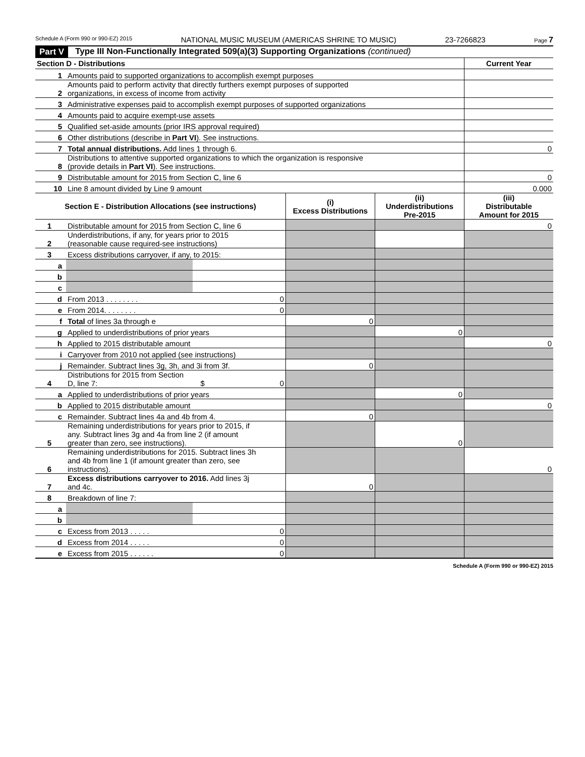Schedule A (Form 990 or 990-EZ) 2015 NATIONAL MUSIC MUSEUM (AMERICAS SHRINE TO MUSIC) 23-7266823 Page 7
Part V Type III Non-Functionally Integrated 509(a)(3) Supporting Organizations (continued)
| Section D - Distributions | | Current Year |
| --- | --- | --- |
| 1 | Amounts paid to supported organizations to accomplish exempt purposes | |
| 2 | Amounts paid to perform activity that directly furthers exempt purposes of supported organizations, in excess of income from activity | |
| 3 | Administrative expenses paid to accomplish exempt purposes of supported organizations | |
| 4 | Amounts paid to acquire exempt-use assets | |
| 5 | Qualified set-aside amounts (prior IRS approval required) | |
| 6 | Other distributions (describe in Part VI ). See instructions. | |
| 7 | Total annual distributions. Add lines 1 through 6. | 0 |
| 8 | Distributions to attentive supported organizations to which the organization is responsive (provide details in Part VI ). See instructions. | |
| 9 | Distributable amount for 2015 from Section C, line 6 | 0 |
| 10 | Line 8 amount divided by Line 9 amount | 0.000 |
| Section E - Distribution Allocations (see instructions) | | | (i) Excess Distributions | (ii) Underdistributions Pre-2015 | (iii) Distributable Amount for 2015 |
| --- | --- | --- | --- | --- | --- |
| 1 | Distributable amount for 2015 from Section C, line 6 | | | | 0 |
| 2 | Underdistributions, if any, for years prior to 2015 (reasonable cause required-see instructions) | | | | |
| 3 | Excess distributions carryover, if any, to 2015: | | | | |
| a | | | | | |
| b | | | | | |
| c | | | | | |
| d | From 2013 . . . . . . . . 0 | | | | |
| e | From 2014. . . . . . . . 0 | | | | |
| f | Total of lines 3a through e | | 0 | | |
| g | Applied to underdistributions of prior years | | | 0 | |
| h | Applied to 2015 distributable amount | | | | 0 |
| i | Carryover from 2010 not applied (see instructions) | | | | |
| j | Remainder. Subtract lines 3g, 3h, and 3i from 3f. | | 0 | | |
| 4 | Distributions for 2015 from Section D, line 7: $ 0 | | | | |
| a | Applied to underdistributions of prior years | | | 0 | |
| b | Applied to 2015 distributable amount | | | | 0 |
| c | Remainder. Subtract lines 4a and 4b from 4. | | 0 | | |
| 5 | Remaining underdistributions for years prior to 2015, if any. Subtract lines 3g and 4a from line 2 (if amount greater than zero, see instructions). | | | 0 | |
| 6 | Remaining underdistributions for 2015. Subtract lines 3h and 4b from line 1 (if amount greater than zero, see instructions). | | | | 0 |
| 7 | Excess distributions carryover to 2016. Add lines 3j and 4c. | | 0 | | |
| 8 | Breakdown of line 7: | | | | |
| a | | | | | |
| b | | | | | |
| c | Excess from 2013 . . . . . 0 | | | | |
| d | Excess from 2014 . . . . . 0 | | | | |
| e | Excess from 2015 . . . . . . 0 | | | | |
Schedule A (Form 990 or 990-EZ) 2015